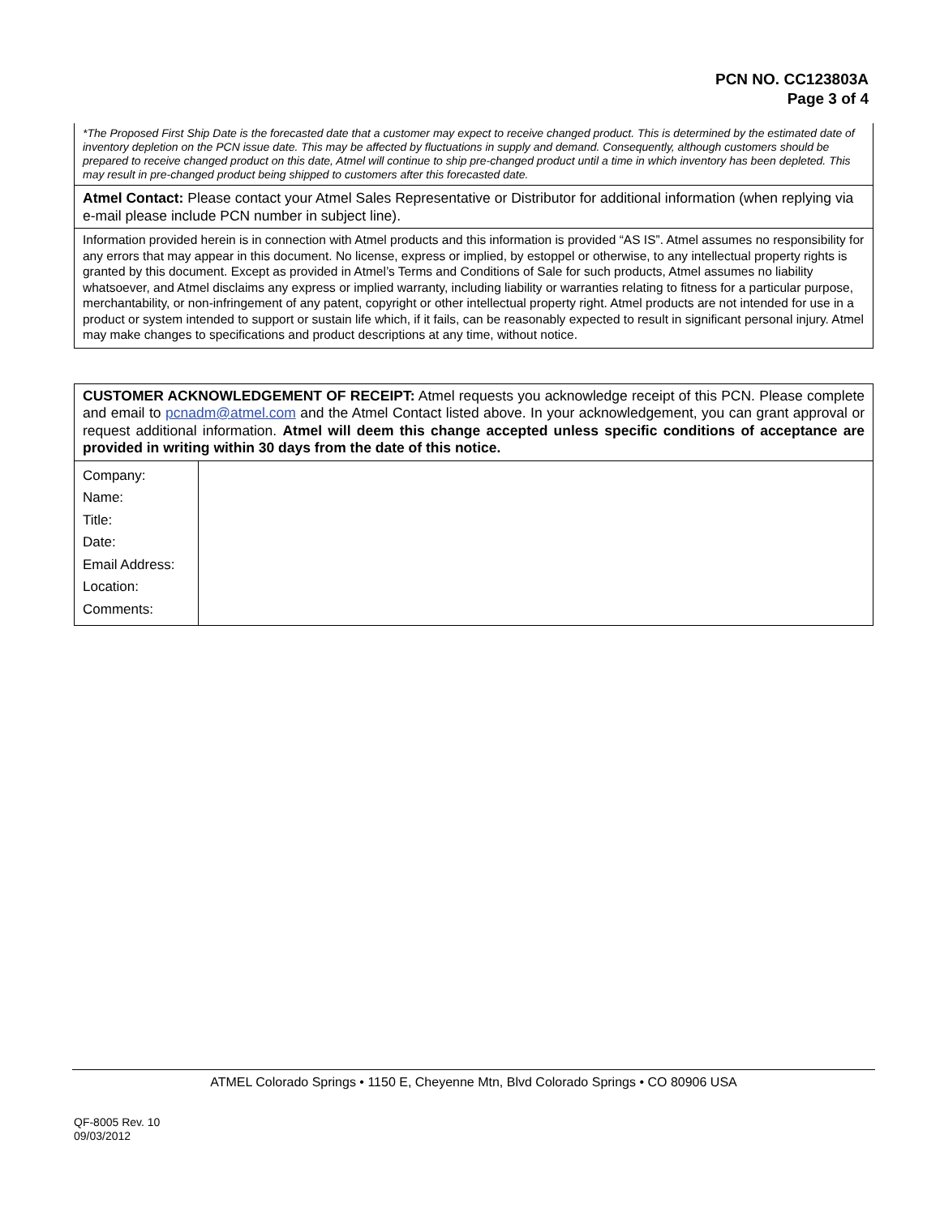PCN NO. CC123803A
Page 3 of 4
| *The Proposed First Ship Date is the forecasted date that a customer may expect to receive changed product. This is determined by the estimated date of inventory depletion on the PCN issue date. This may be affected by fluctuations in supply and demand. Consequently, although customers should be prepared to receive changed product on this date, Atmel will continue to ship pre-changed product until a time in which inventory has been depleted. This may result in pre-changed product being shipped to customers after this forecasted date. |
| Atmel Contact: Please contact your Atmel Sales Representative or Distributor for additional information (when replying via e-mail please include PCN number in subject line). |
| Information provided herein is in connection with Atmel products and this information is provided “AS IS”. Atmel assumes no responsibility for any errors that may appear in this document. No license, express or implied, by estoppel or otherwise, to any intellectual property rights is granted by this document. Except as provided in Atmel’s Terms and Conditions of Sale for such products, Atmel assumes no liability whatsoever, and Atmel disclaims any express or implied warranty, including liability or warranties relating to fitness for a particular purpose, merchantability, or non-infringement of any patent, copyright or other intellectual property right. Atmel products are not intended for use in a product or system intended to support or sustain life which, if it fails, can be reasonably expected to result in significant personal injury. Atmel may make changes to specifications and product descriptions at any time, without notice. |
| CUSTOMER ACKNOWLEDGEMENT OF RECEIPT: Atmel requests you acknowledge receipt of this PCN. Please complete and email to pcnadm@atmel.com and the Atmel Contact listed above. In your acknowledgement, you can grant approval or request additional information. Atmel will deem this change accepted unless specific conditions of acceptance are provided in writing within 30 days from the date of this notice. | |
| Company: Name: Title: Date: Email Address: Location: Comments: | |
ATMEL Colorado Springs • 1150 E, Cheyenne Mtn, Blvd Colorado Springs • CO 80906 USA
QF-8005 Rev. 10
09/03/2012